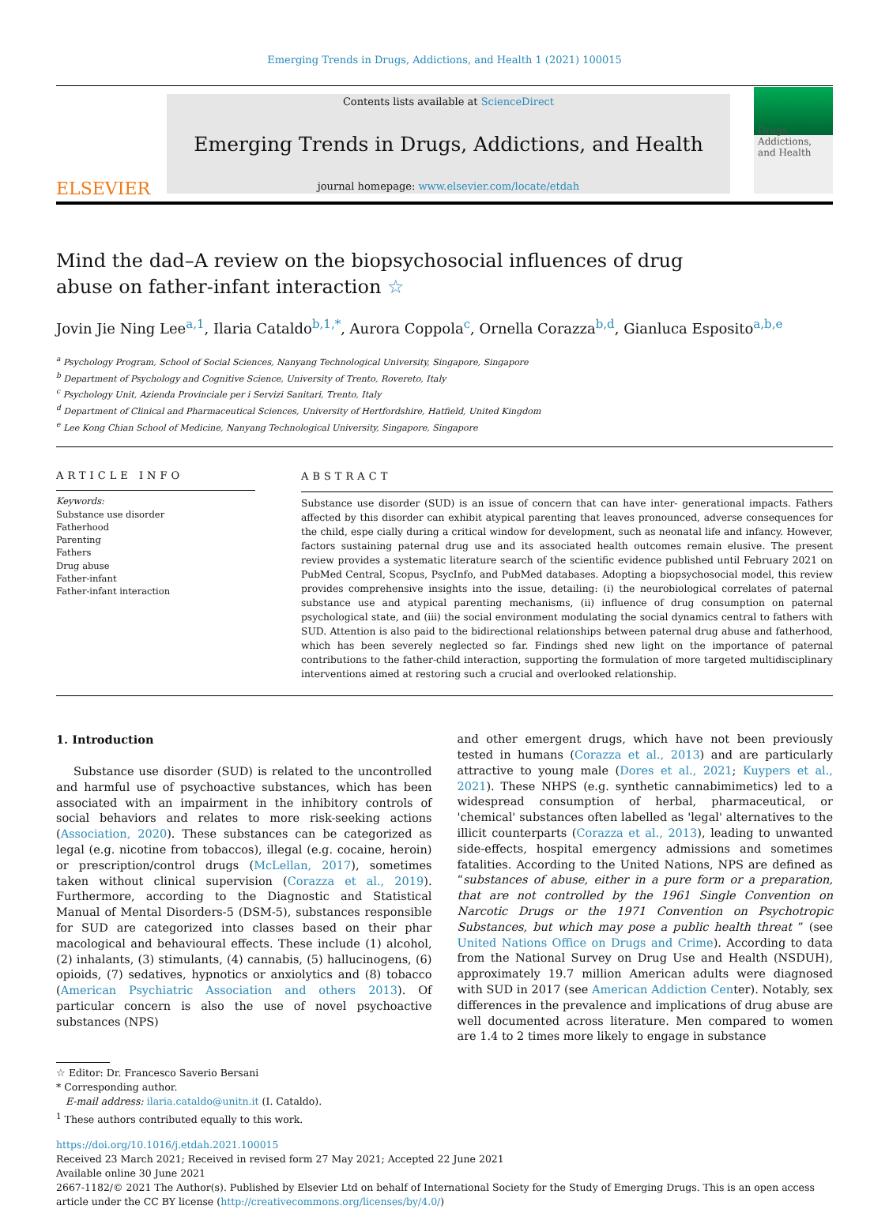Emerging Trends in Drugs, Addictions, and Health 1 (2021) 100015
ELSEVIER
Contents lists available at ScienceDirect
Emerging Trends in Drugs, Addictions, and Health
journal homepage: www.elsevier.com/locate/etdah
Drugs, Addictions, and Health
Mind the dad–A review on the biopsychosocial influences of drug abuse on father-infant interaction ☆
Jovin Jie Ning Lee<sup>a,1</sup>, Ilaria Cataldo<sup>b,1,*</sup>, Aurora Coppola<sup>c</sup>, Ornella Corazza<sup>b,d</sup>, Gianluca Esposito<sup>a,b,e</sup>
<sup>a</sup> Psychology Program, School of Social Sciences, Nanyang Technological University, Singapore, Singapore
<sup>b</sup> Department of Psychology and Cognitive Science, University of Trento, Rovereto, Italy
<sup>c</sup> Psychology Unit, Azienda Provinciale per i Servizi Sanitari, Trento, Italy
<sup>d</sup> Department of Clinical and Pharmaceutical Sciences, University of Hertfordshire, Hatfield, United Kingdom
<sup>e</sup> Lee Kong Chian School of Medicine, Nanyang Technological University, Singapore, Singapore
ARTICLE INFO
Keywords:
Substance use disorder
Fatherhood
Parenting
Fathers
Drug abuse
Father-infant
Father-infant interaction
ABSTRACT
Substance use disorder (SUD) is an issue of concern that can have inter- generational impacts. Fathers affected by this disorder can exhibit atypical parenting that leaves pronounced, adverse consequences for the child, espe cially during a critical window for development, such as neonatal life and infancy. However, factors sustaining paternal drug use and its associated health outcomes remain elusive. The present review provides a systematic literature search of the scientific evidence published until February 2021 on PubMed Central, Scopus, PsycInfo, and PubMed databases. Adopting a biopsychosocial model, this review provides comprehensive insights into the issue, detailing: (i) the neurobiological correlates of paternal substance use and atypical parenting mechanisms, (ii) influence of drug consumption on paternal psychological state, and (iii) the social environment modulating the social dynamics central to fathers with SUD. Attention is also paid to the bidirectional relationships between paternal drug abuse and fatherhood, which has been severely neglected so far. Findings shed new light on the importance of paternal contributions to the father-child interaction, supporting the formulation of more targeted multidisciplinary interventions aimed at restoring such a crucial and overlooked relationship.
1. Introduction
Substance use disorder (SUD) is related to the uncontrolled and harmful use of psychoactive substances, which has been associated with an impairment in the inhibitory controls of social behaviors and relates to more risk-seeking actions (Association, 2020). These substances can be categorized as legal (e.g. nicotine from tobaccos), illegal (e.g. cocaine, heroin) or prescription/control drugs (McLellan, 2017), sometimes taken without clinical supervision (Corazza et al., 2019). Furthermore, according to the Diagnostic and Statistical Manual of Mental Disorders-5 (DSM-5), substances responsible for SUD are categorized into classes based on their phar macological and behavioural effects. These include (1) alcohol, (2) inhalants, (3) stimulants, (4) cannabis, (5) hallucinogens, (6) opioids, (7) sedatives, hypnotics or anxiolytics and (8) tobacco (American Psychiatric Association and others 2013). Of particular concern is also the use of novel psychoactive substances (NPS)
and other emergent drugs, which have not been previously tested in humans (Corazza et al., 2013) and are particularly attractive to young male (Dores et al., 2021; Kuypers et al., 2021). These NHPS (e.g. synthetic cannabimimetics) led to a widespread consumption of herbal, pharmaceutical, or 'chemical' substances often labelled as 'legal' alternatives to the illicit counterparts (Corazza et al., 2013), leading to unwanted side-effects, hospital emergency admissions and sometimes fatalities. According to the United Nations, NPS are defined as “substances of abuse, either in a pure form or a preparation, that are not controlled by the 1961 Single Convention on Narcotic Drugs or the 1971 Convention on Psychotropic Substances, but which may pose a public health threat ” (see United Nations Office on Drugs and Crime). According to data from the National Survey on Drug Use and Health (NSDUH), approximately 19.7 million American adults were diagnosed with SUD in 2017 (see American Addiction Center). Notably, sex differences in the prevalence and implications of drug abuse are well documented across literature. Men compared to women are 1.4 to 2 times more likely to engage in substance
☆ Editor: Dr. Francesco Saverio Bersani
* Corresponding author.
E-mail address: ilaria.cataldo@unitn.it (I. Cataldo).
<sup>1</sup> These authors contributed equally to this work.
https://doi.org/10.1016/j.etdah.2021.100015
Received 23 March 2021; Received in revised form 27 May 2021; Accepted 22 June 2021
Available online 30 June 2021
2667-1182/© 2021 The Author(s). Published by Elsevier Ltd on behalf of International Society for the Study of Emerging Drugs. This is an open access article under the CC BY license (http://creativecommons.org/licenses/by/4.0/)